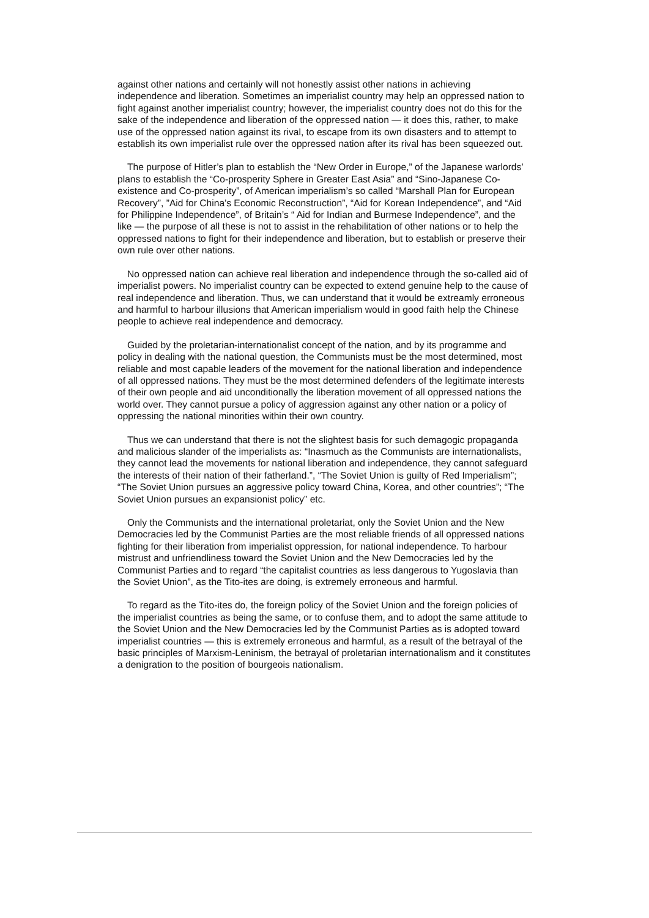against other nations and certainly will not honestly assist other nations in achieving independence and liberation. Sometimes an imperialist country may help an oppressed nation to fight against another imperialist country; however, the imperialist country does not do this for the sake of the independence and liberation of the oppressed nation — it does this, rather, to make use of the oppressed nation against its rival, to escape from its own disasters and to attempt to establish its own imperialist rule over the oppressed nation after its rival has been squeezed out.
The purpose of Hitler’s plan to establish the “New Order in Europe,” of the Japanese warlords’ plans to establish the “Co-prosperity Sphere in Greater East Asia” and “Sino-Japanese Co-existence and Co-prosperity”, of American imperialism’s so called “Marshall Plan for European Recovery”, ”Aid for China’s Economic Reconstruction”, “Aid for Korean Independence”, and “Aid for Philippine Independence”, of Britain’s “ Aid for Indian and Burmese Independence”, and the like — the purpose of all these is not to assist in the rehabilitation of other nations or to help the oppressed nations to fight for their independence and liberation, but to establish or preserve their own rule over other nations.
No oppressed nation can achieve real liberation and independence through the so-called aid of imperialist powers. No imperialist country can be expected to extend genuine help to the cause of real independence and liberation. Thus, we can understand that it would be extreamly erroneous and harmful to harbour illusions that American imperialism would in good faith help the Chinese people to achieve real independence and democracy.
Guided by the proletarian-internationalist concept of the nation, and by its programme and policy in dealing with the national question, the Communists must be the most determined, most reliable and most capable leaders of the movement for the national liberation and independence of all oppressed nations. They must be the most determined defenders of the legitimate interests of their own people and aid unconditionally the liberation movement of all oppressed nations the world over. They cannot pursue a policy of aggression against any other nation or a policy of oppressing the national minorities within their own country.
Thus we can understand that there is not the slightest basis for such demagogic propaganda and malicious slander of the imperialists as: “Inasmuch as the Communists are internationalists, they cannot lead the movements for national liberation and independence, they cannot safeguard the interests of their nation of their fatherland.”, “The Soviet Union is guilty of Red Imperialism”; “The Soviet Union pursues an aggressive policy toward China, Korea, and other countries”; “The Soviet Union pursues an expansionist policy” etc.
Only the Communists and the international proletariat, only the Soviet Union and the New Democracies led by the Communist Parties are the most reliable friends of all oppressed nations fighting for their liberation from imperialist oppression, for national independence. To harbour mistrust and unfriendliness toward the Soviet Union and the New Democracies led by the Communist Parties and to regard “the capitalist countries as less dangerous to Yugoslavia than the Soviet Union”, as the Tito-ites are doing, is extremely erroneous and harmful.
To regard as the Tito-ites do, the foreign policy of the Soviet Union and the foreign policies of the imperialist countries as being the same, or to confuse them, and to adopt the same attitude to the Soviet Union and the New Democracies led by the Communist Parties as is adopted toward imperialist countries — this is extremely erroneous and harmful, as a result of the betrayal of the basic principles of Marxism-Leninism, the betrayal of proletarian internationalism and it constitutes a denigration to the position of bourgeois nationalism.